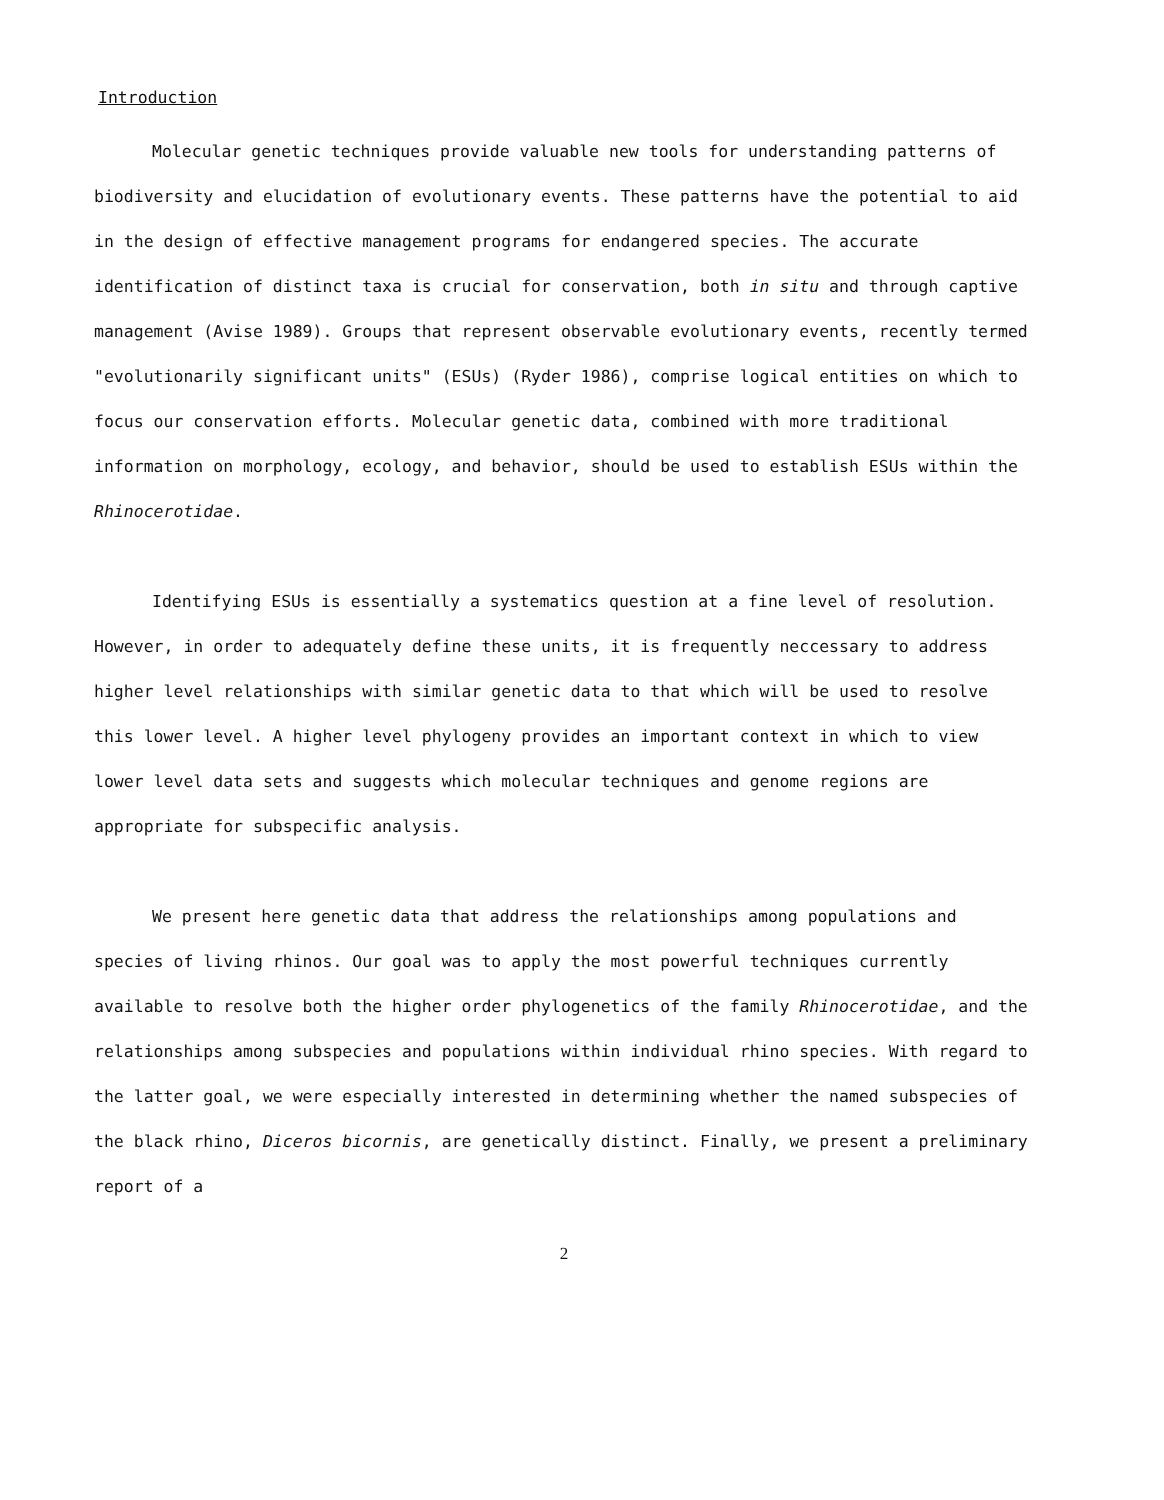Introduction
Molecular genetic techniques provide valuable new tools for understanding patterns of biodiversity and elucidation of evolutionary events. These patterns have the potential to aid in the design of effective management programs for endangered species. The accurate identification of distinct taxa is crucial for conservation, both in situ and through captive management (Avise 1989). Groups that represent observable evolutionary events, recently termed "evolutionarily significant units" (ESUs) (Ryder 1986), comprise logical entities on which to focus our conservation efforts. Molecular genetic data, combined with more traditional information on morphology, ecology, and behavior, should be used to establish ESUs within the Rhinocerotidae.
Identifying ESUs is essentially a systematics question at a fine level of resolution. However, in order to adequately define these units, it is frequently neccessary to address higher level relationships with similar genetic data to that which will be used to resolve this lower level. A higher level phylogeny provides an important context in which to view lower level data sets and suggests which molecular techniques and genome regions are appropriate for subspecific analysis.
We present here genetic data that address the relationships among populations and species of living rhinos. Our goal was to apply the most powerful techniques currently available to resolve both the higher order phylogenetics of the family Rhinocerotidae, and the relationships among subspecies and populations within individual rhino species. With regard to the latter goal, we were especially interested in determining whether the named subspecies of the black rhino, Diceros bicornis, are genetically distinct. Finally, we present a preliminary report of a
2